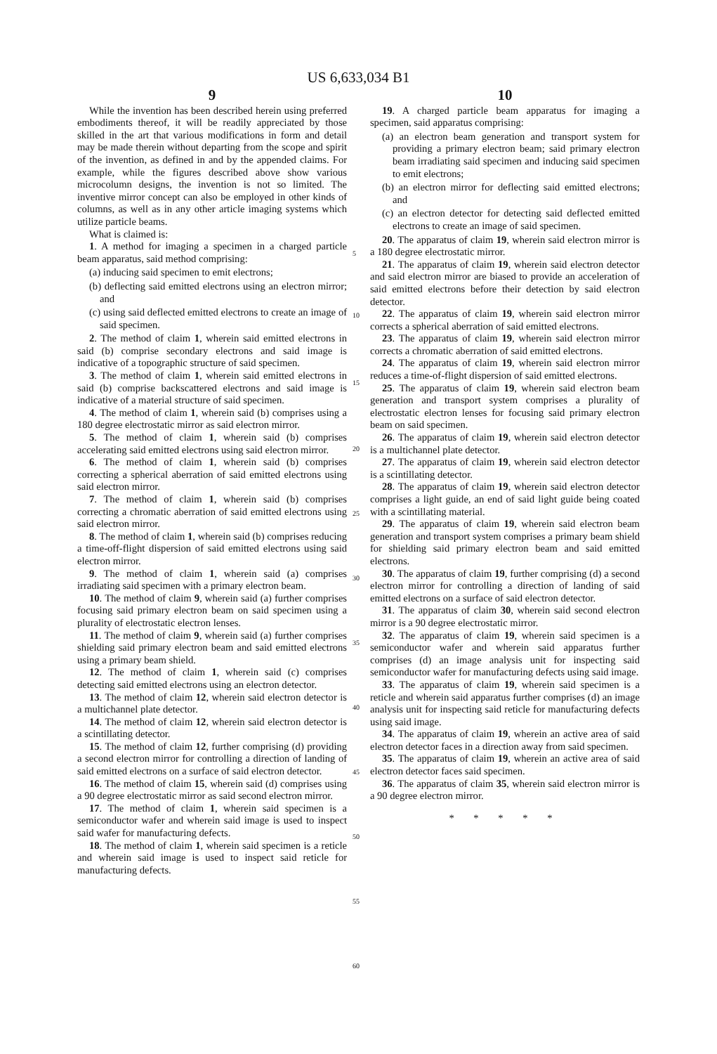US 6,633,034 B1
9
While the invention has been described herein using preferred embodiments thereof, it will be readily appreciated by those skilled in the art that various modifications in form and detail may be made therein without departing from the scope and spirit of the invention, as defined in and by the appended claims. For example, while the figures described above show various microcolumn designs, the invention is not so limited. The inventive mirror concept can also be employed in other kinds of columns, as well as in any other article imaging systems which utilize particle beams.
What is claimed is:
1. A method for imaging a specimen in a charged particle beam apparatus, said method comprising:
(a) inducing said specimen to emit electrons;
(b) deflecting said emitted electrons using an electron mirror; and
(c) using said deflected emitted electrons to create an image of said specimen.
2. The method of claim 1, wherein said emitted electrons in said (b) comprise secondary electrons and said image is indicative of a topographic structure of said specimen.
3. The method of claim 1, wherein said emitted electrons in said (b) comprise backscattered electrons and said image is indicative of a material structure of said specimen.
4. The method of claim 1, wherein said (b) comprises using a 180 degree electrostatic mirror as said electron mirror.
5. The method of claim 1, wherein said (b) comprises accelerating said emitted electrons using said electron mirror.
6. The method of claim 1, wherein said (b) comprises correcting a spherical aberration of said emitted electrons using said electron mirror.
7. The method of claim 1, wherein said (b) comprises correcting a chromatic aberration of said emitted electrons using said electron mirror.
8. The method of claim 1, wherein said (b) comprises reducing a time-off-flight dispersion of said emitted electrons using said electron mirror.
9. The method of claim 1, wherein said (a) comprises irradiating said specimen with a primary electron beam.
10. The method of claim 9, wherein said (a) further comprises focusing said primary electron beam on said specimen using a plurality of electrostatic electron lenses.
11. The method of claim 9, wherein said (a) further comprises shielding said primary electron beam and said emitted electrons using a primary beam shield.
12. The method of claim 1, wherein said (c) comprises detecting said emitted electrons using an electron detector.
13. The method of claim 12, wherein said electron detector is a multichannel plate detector.
14. The method of claim 12, wherein said electron detector is a scintillating detector.
15. The method of claim 12, further comprising (d) providing a second electron mirror for controlling a direction of landing of said emitted electrons on a surface of said electron detector.
16. The method of claim 15, wherein said (d) comprises using a 90 degree electrostatic mirror as said second electron mirror.
17. The method of claim 1, wherein said specimen is a semiconductor wafer and wherein said image is used to inspect said wafer for manufacturing defects.
18. The method of claim 1, wherein said specimen is a reticle and wherein said image is used to inspect said reticle for manufacturing defects.
5
10
15
20
25
30
35
40
45
50
55
60
10
19. A charged particle beam apparatus for imaging a specimen, said apparatus comprising:
(a) an electron beam generation and transport system for providing a primary electron beam; said primary electron beam irradiating said specimen and inducing said specimen to emit electrons;
(b) an electron mirror for deflecting said emitted electrons; and
(c) an electron detector for detecting said deflected emitted electrons to create an image of said specimen.
20. The apparatus of claim 19, wherein said electron mirror is a 180 degree electrostatic mirror.
21. The apparatus of claim 19, wherein said electron detector and said electron mirror are biased to provide an acceleration of said emitted electrons before their detection by said electron detector.
22. The apparatus of claim 19, wherein said electron mirror corrects a spherical aberration of said emitted electrons.
23. The apparatus of claim 19, wherein said electron mirror corrects a chromatic aberration of said emitted electrons.
24. The apparatus of claim 19, wherein said electron mirror reduces a time-of-flight dispersion of said emitted electrons.
25. The apparatus of claim 19, wherein said electron beam generation and transport system comprises a plurality of electrostatic electron lenses for focusing said primary electron beam on said specimen.
26. The apparatus of claim 19, wherein said electron detector is a multichannel plate detector.
27. The apparatus of claim 19, wherein said electron detector is a scintillating detector.
28. The apparatus of claim 19, wherein said electron detector comprises a light guide, an end of said light guide being coated with a scintillating material.
29. The apparatus of claim 19, wherein said electron beam generation and transport system comprises a primary beam shield for shielding said primary electron beam and said emitted electrons.
30. The apparatus of claim 19, further comprising (d) a second electron mirror for controlling a direction of landing of said emitted electrons on a surface of said electron detector.
31. The apparatus of claim 30, wherein said second electron mirror is a 90 degree electrostatic mirror.
32. The apparatus of claim 19, wherein said specimen is a semiconductor wafer and wherein said apparatus further comprises (d) an image analysis unit for inspecting said semiconductor wafer for manufacturing defects using said image.
33. The apparatus of claim 19, wherein said specimen is a reticle and wherein said apparatus further comprises (d) an image analysis unit for inspecting said reticle for manufacturing defects using said image.
34. The apparatus of claim 19, wherein an active area of said electron detector faces in a direction away from said specimen.
35. The apparatus of claim 19, wherein an active area of said electron detector faces said specimen.
36. The apparatus of claim 35, wherein said electron mirror is a 90 degree electron mirror.
* * * * *